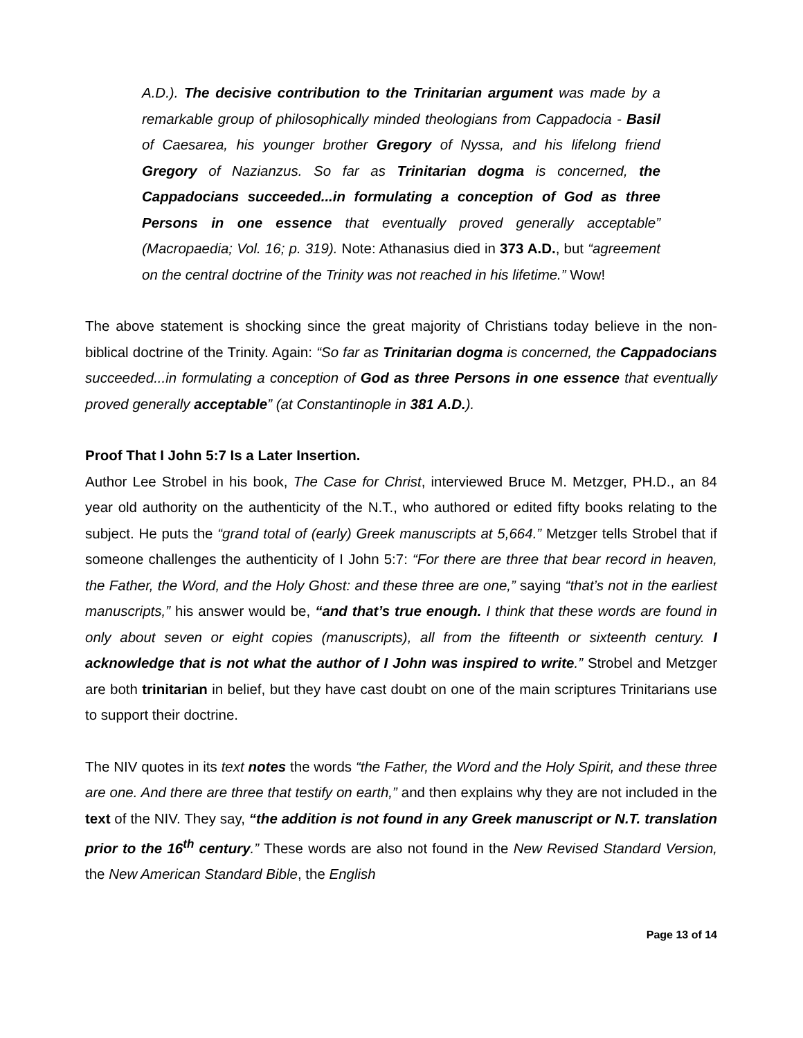A.D.). The decisive contribution to the Trinitarian argument was made by a remarkable group of philosophically minded theologians from Cappadocia - Basil of Caesarea, his younger brother Gregory of Nyssa, and his lifelong friend Gregory of Nazianzus. So far as Trinitarian dogma is concerned, the Cappadocians succeeded...in formulating a conception of God as three Persons in one essence that eventually proved generally acceptable” (Macropaedia; Vol. 16; p. 319). Note: Athanasius died in 373 A.D., but “agreement on the central doctrine of the Trinity was not reached in his lifetime.” Wow!
The above statement is shocking since the great majority of Christians today believe in the non-biblical doctrine of the Trinity. Again: “So far as Trinitarian dogma is concerned, the Cappadocians succeeded...in formulating a conception of God as three Persons in one essence that eventually proved generally acceptable” (at Constantinople in 381 A.D.).
Proof That I John 5:7 Is a Later Insertion.
Author Lee Strobel in his book, The Case for Christ, interviewed Bruce M. Metzger, PH.D., an 84 year old authority on the authenticity of the N.T., who authored or edited fifty books relating to the subject. He puts the “grand total of (early) Greek manuscripts at 5,664.” Metzger tells Strobel that if someone challenges the authenticity of I John 5:7: “For there are three that bear record in heaven, the Father, the Word, and the Holy Ghost: and these three are one,” saying “that’s not in the earliest manuscripts,” his answer would be, “and that’s true enough. I think that these words are found in only about seven or eight copies (manuscripts), all from the fifteenth or sixteenth century. I acknowledge that is not what the author of I John was inspired to write.” Strobel and Metzger are both trinitarian in belief, but they have cast doubt on one of the main scriptures Trinitarians use to support their doctrine.
The NIV quotes in its text notes the words “the Father, the Word and the Holy Spirit, and these three are one. And there are three that testify on earth,” and then explains why they are not included in the text of the NIV. They say, “the addition is not found in any Greek manuscript or N.T. translation prior to the 16<sup>th</sup> century.” These words are also not found in the New Revised Standard Version, the New American Standard Bible, the English
Page 13 of 14